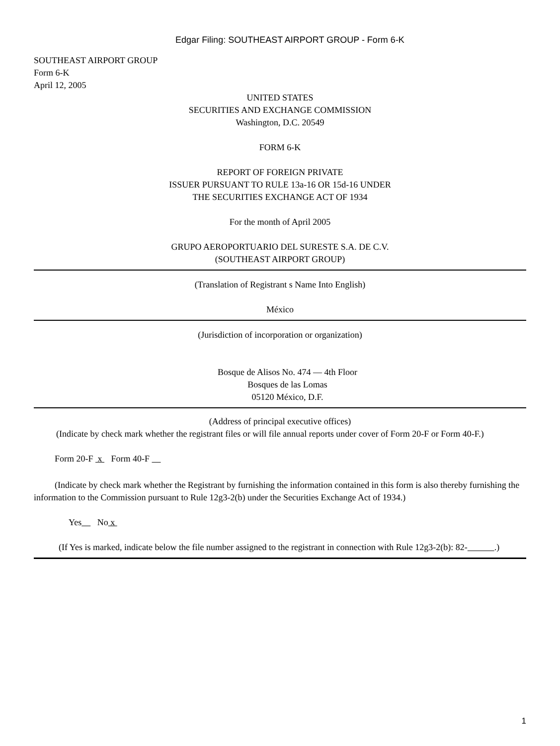Edgar Filing: SOUTHEAST AIRPORT GROUP - Form 6-K
SOUTHEAST AIRPORT GROUP
Form 6-K
April 12, 2005
UNITED STATES
SECURITIES AND EXCHANGE COMMISSION
Washington, D.C. 20549
FORM 6-K
REPORT OF FOREIGN PRIVATE
ISSUER PURSUANT TO RULE 13a-16 OR 15d-16 UNDER
THE SECURITIES EXCHANGE ACT OF 1934
For the month of April 2005
GRUPO AEROPORTUARIO DEL SURESTE S.A. DE C.V.
(SOUTHEAST AIRPORT GROUP)
(Translation of Registrant s Name Into English)
México
(Jurisdiction of incorporation or organization)
Bosque de Alisos No. 474 — 4th Floor
Bosques de las Lomas
05120 México, D.F.
(Address of principal executive offices)
(Indicate by check mark whether the registrant files or will file annual reports under cover of Form 20-F or Form 40-F.)
Form 20-F x Form 40-F
(Indicate by check mark whether the Registrant by furnishing the information contained in this form is also thereby furnishing the information to the Commission pursuant to Rule 12g3-2(b) under the Securities Exchange Act of 1934.)
Yes No x
(If Yes is marked, indicate below the file number assigned to the registrant in connection with Rule 12g3-2(b): 82- .)
1